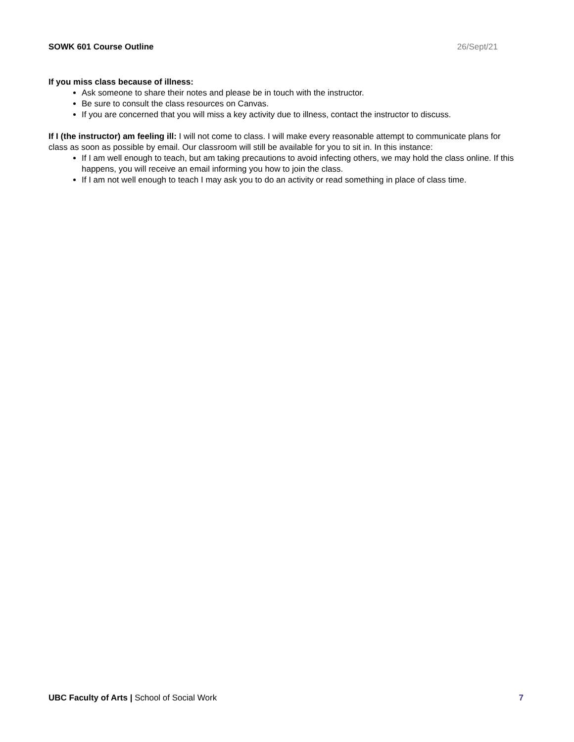SOWK 601 Course Outline 26/Sept/21
If you miss class because of illness:
Ask someone to share their notes and please be in touch with the instructor.
Be sure to consult the class resources on Canvas.
If you are concerned that you will miss a key activity due to illness, contact the instructor to discuss.
If I (the instructor) am feeling ill: I will not come to class. I will make every reasonable attempt to communicate plans for class as soon as possible by email. Our classroom will still be available for you to sit in. In this instance:
If I am well enough to teach, but am taking precautions to avoid infecting others, we may hold the class online. If this happens, you will receive an email informing you how to join the class.
If I am not well enough to teach I may ask you to do an activity or read something in place of class time.
UBC Faculty of Arts | School of Social Work 7